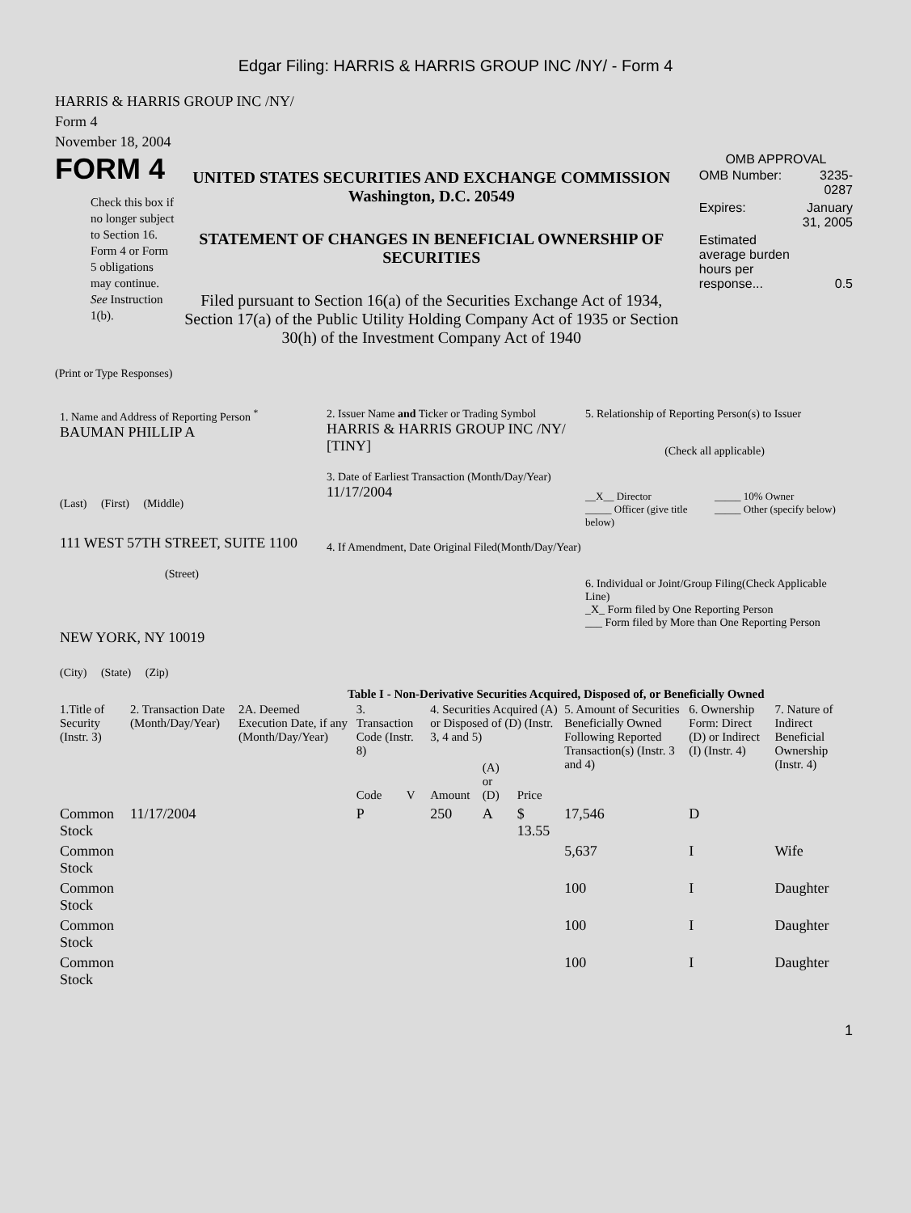Edgar Filing: HARRIS & HARRIS GROUP INC /NY/ - Form 4
HARRIS & HARRIS GROUP INC /NY/
Form 4
November 18, 2004
FORM 4
Check this box if no longer subject to Section 16. Form 4 or Form 5 obligations may continue. See Instruction 1(b).
UNITED STATES SECURITIES AND EXCHANGE COMMISSION
Washington, D.C. 20549
STATEMENT OF CHANGES IN BENEFICIAL OWNERSHIP OF SECURITIES
Filed pursuant to Section 16(a) of the Securities Exchange Act of 1934, Section 17(a) of the Public Utility Holding Company Act of 1935 or Section 30(h) of the Investment Company Act of 1940
OMB APPROVAL
| OMB Number: | 3235-0287 |
| Expires: | January 31, 2005 |
| Estimated average burden hours per response... | 0.5 |
(Print or Type Responses)
1. Name and Address of Reporting Person <sup>*</sup>
BAUMAN PHILLIP A
(Last) (First) (Middle)
111 WEST 57TH STREET, SUITE 1100
(Street)
NEW YORK, NY 10019
(City) (State) (Zip)
2. Issuer Name and Ticker or Trading Symbol
HARRIS & HARRIS GROUP INC /NY/ [TINY]
3. Date of Earliest Transaction (Month/Day/Year)
11/17/2004
4. If Amendment, Date Original Filed(Month/Day/Year)
5. Relationship of Reporting Person(s) to Issuer
(Check all applicable)
__X__ Director
_____ Officer (give title below)
_____ 10% Owner
_____ Other (specify below)
6. Individual or Joint/Group Filing(Check Applicable Line)
_X_ Form filed by One Reporting Person
___ Form filed by More than One Reporting Person
Table I - Non-Derivative Securities Acquired, Disposed of, or Beneficially Owned
| 1.Title of Security (Instr. 3) | 2. Transaction Date (Month/Day/Year) | 2A. Deemed Execution Date, if any (Month/Day/Year) | 3. Transaction Code (Instr. 8) | | 4. Securities Acquired (A) or Disposed of (D) (Instr. 3, 4 and 5) | | | 5. Amount of Securities Beneficially Owned Following Reported Transaction(s) (Instr. 3 and 4) | 6. Ownership Form: Direct (D) or Indirect (I) (Instr. 4) | 7. Nature of Indirect Beneficial Ownership (Instr. 4) |
| --- | --- | --- | --- | --- | --- | --- | --- | --- | --- | --- |
| | | | Code | V | Amount | (A) or (D) | Price | | | |
| Common Stock | 11/17/2004 | | P | | 250 | A | $ 13.55 | 17,546 | D | |
| Common Stock | | | | | | | | 5,637 | I | Wife |
| Common Stock | | | | | | | | 100 | I | Daughter |
| Common Stock | | | | | | | | 100 | I | Daughter |
| Common Stock | | | | | | | | 100 | I | Daughter |
1